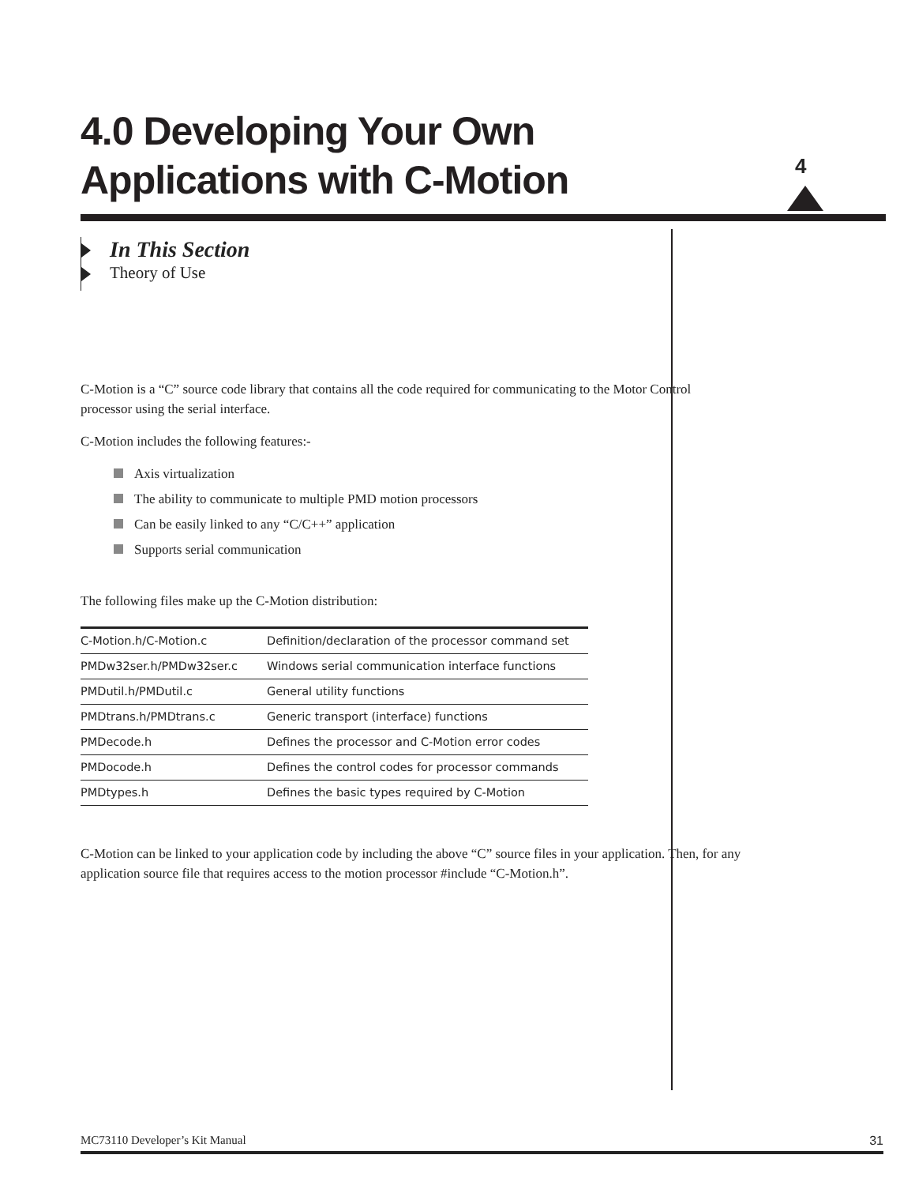4.0 Developing Your Own
Applications with C-Motion
4
In This Section
Theory of Use
C-Motion is a “C” source code library that contains all the code required for communicating to the Motor Control processor using the serial interface.
C-Motion includes the following features:-
Axis virtualization
The ability to communicate to multiple PMD motion processors
Can be easily linked to any “C/C++” application
Supports serial communication
The following files make up the C-Motion distribution:
| C-Motion.h/C-Motion.c | Definition/declaration of the processor command set |
| PMDw32ser.h/PMDw32ser.c | Windows serial communication interface functions |
| PMDutil.h/PMDutil.c | General utility functions |
| PMDtrans.h/PMDtrans.c | Generic transport (interface) functions |
| PMDecode.h | Defines the processor and C-Motion error codes |
| PMDocode.h | Defines the control codes for processor commands |
| PMDtypes.h | Defines the basic types required by C-Motion |
C-Motion can be linked to your application code by including the above “C” source files in your application. Then, for any application source file that requires access to the motion processor #include “C-Motion.h”.
MC73110 Developer’s Kit Manual 31